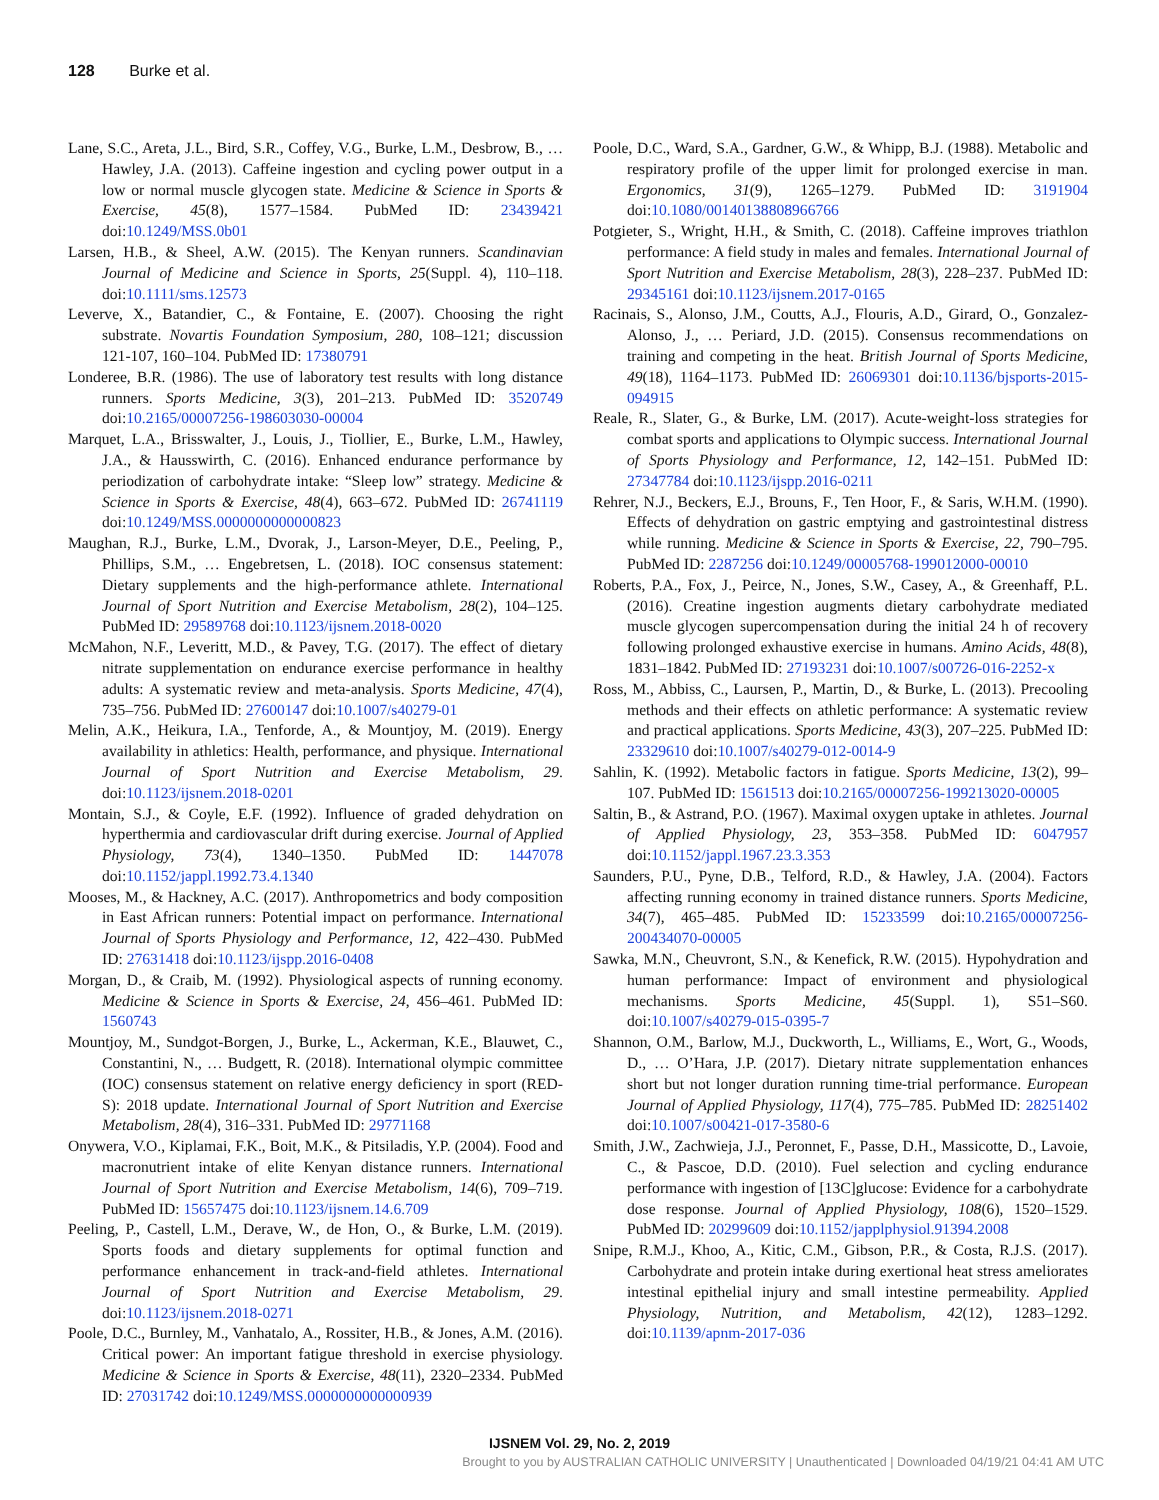128 Burke et al.
Lane, S.C., Areta, J.L., Bird, S.R., Coffey, V.G., Burke, L.M., Desbrow, B., … Hawley, J.A. (2013). Caffeine ingestion and cycling power output in a low or normal muscle glycogen state. Medicine & Science in Sports & Exercise, 45(8), 1577–1584. PubMed ID: 23439421 doi:10.1249/MSS.0b01
Larsen, H.B., & Sheel, A.W. (2015). The Kenyan runners. Scandinavian Journal of Medicine and Science in Sports, 25(Suppl. 4), 110–118. doi:10.1111/sms.12573
Leverve, X., Batandier, C., & Fontaine, E. (2007). Choosing the right substrate. Novartis Foundation Symposium, 280, 108–121; discussion 121-107, 160–104. PubMed ID: 17380791
Londeree, B.R. (1986). The use of laboratory test results with long distance runners. Sports Medicine, 3(3), 201–213. PubMed ID: 3520749 doi:10.2165/00007256-198603030-00004
Marquet, L.A., Brisswalter, J., Louis, J., Tiollier, E., Burke, L.M., Hawley, J.A., & Hausswirth, C. (2016). Enhanced endurance performance by periodization of carbohydrate intake: “Sleep low” strategy. Medicine & Science in Sports & Exercise, 48(4), 663–672. PubMed ID: 26741119 doi:10.1249/MSS.0000000000000823
Maughan, R.J., Burke, L.M., Dvorak, J., Larson-Meyer, D.E., Peeling, P., Phillips, S.M., … Engebretsen, L. (2018). IOC consensus statement: Dietary supplements and the high-performance athlete. International Journal of Sport Nutrition and Exercise Metabolism, 28(2), 104–125. PubMed ID: 29589768 doi:10.1123/ijsnem.2018-0020
McMahon, N.F., Leveritt, M.D., & Pavey, T.G. (2017). The effect of dietary nitrate supplementation on endurance exercise performance in healthy adults: A systematic review and meta-analysis. Sports Medicine, 47(4), 735–756. PubMed ID: 27600147 doi:10.1007/s40279-01
Melin, A.K., Heikura, I.A., Tenforde, A., & Mountjoy, M. (2019). Energy availability in athletics: Health, performance, and physique. International Journal of Sport Nutrition and Exercise Metabolism, 29. doi:10.1123/ijsnem.2018-0201
Montain, S.J., & Coyle, E.F. (1992). Influence of graded dehydration on hyperthermia and cardiovascular drift during exercise. Journal of Applied Physiology, 73(4), 1340–1350. PubMed ID: 1447078 doi:10.1152/jappl.1992.73.4.1340
Mooses, M., & Hackney, A.C. (2017). Anthropometrics and body composition in East African runners: Potential impact on performance. International Journal of Sports Physiology and Performance, 12, 422–430. PubMed ID: 27631418 doi:10.1123/ijspp.2016-0408
Morgan, D., & Craib, M. (1992). Physiological aspects of running economy. Medicine & Science in Sports & Exercise, 24, 456–461. PubMed ID: 1560743
Mountjoy, M., Sundgot-Borgen, J., Burke, L., Ackerman, K.E., Blauwet, C., Constantini, N., … Budgett, R. (2018). International olympic committee (IOC) consensus statement on relative energy deficiency in sport (RED-S): 2018 update. International Journal of Sport Nutrition and Exercise Metabolism, 28(4), 316–331. PubMed ID: 29771168
Onywera, V.O., Kiplamai, F.K., Boit, M.K., & Pitsiladis, Y.P. (2004). Food and macronutrient intake of elite Kenyan distance runners. International Journal of Sport Nutrition and Exercise Metabolism, 14(6), 709–719. PubMed ID: 15657475 doi:10.1123/ijsnem.14.6.709
Peeling, P., Castell, L.M., Derave, W., de Hon, O., & Burke, L.M. (2019). Sports foods and dietary supplements for optimal function and performance enhancement in track-and-field athletes. International Journal of Sport Nutrition and Exercise Metabolism, 29. doi:10.1123/ijsnem.2018-0271
Poole, D.C., Burnley, M., Vanhatalo, A., Rossiter, H.B., & Jones, A.M. (2016). Critical power: An important fatigue threshold in exercise physiology. Medicine & Science in Sports & Exercise, 48(11), 2320–2334. PubMed ID: 27031742 doi:10.1249/MSS.0000000000000939
Poole, D.C., Ward, S.A., Gardner, G.W., & Whipp, B.J. (1988). Metabolic and respiratory profile of the upper limit for prolonged exercise in man. Ergonomics, 31(9), 1265–1279. PubMed ID: 3191904 doi:10.1080/00140138808966766
Potgieter, S., Wright, H.H., & Smith, C. (2018). Caffeine improves triathlon performance: A field study in males and females. International Journal of Sport Nutrition and Exercise Metabolism, 28(3), 228–237. PubMed ID: 29345161 doi:10.1123/ijsnem.2017-0165
Racinais, S., Alonso, J.M., Coutts, A.J., Flouris, A.D., Girard, O., Gonzalez-Alonso, J., … Periard, J.D. (2015). Consensus recommendations on training and competing in the heat. British Journal of Sports Medicine, 49(18), 1164–1173. PubMed ID: 26069301 doi:10.1136/bjsports-2015-094915
Reale, R., Slater, G., & Burke, LM. (2017). Acute-weight-loss strategies for combat sports and applications to Olympic success. International Journal of Sports Physiology and Performance, 12, 142–151. PubMed ID: 27347784 doi:10.1123/ijspp.2016-0211
Rehrer, N.J., Beckers, E.J., Brouns, F., Ten Hoor, F., & Saris, W.H.M. (1990). Effects of dehydration on gastric emptying and gastrointestinal distress while running. Medicine & Science in Sports & Exercise, 22, 790–795. PubMed ID: 2287256 doi:10.1249/00005768-199012000-00010
Roberts, P.A., Fox, J., Peirce, N., Jones, S.W., Casey, A., & Greenhaff, P.L. (2016). Creatine ingestion augments dietary carbohydrate mediated muscle glycogen supercompensation during the initial 24 h of recovery following prolonged exhaustive exercise in humans. Amino Acids, 48(8), 1831–1842. PubMed ID: 27193231 doi:10.1007/s00726-016-2252-x
Ross, M., Abbiss, C., Laursen, P., Martin, D., & Burke, L. (2013). Precooling methods and their effects on athletic performance: A systematic review and practical applications. Sports Medicine, 43(3), 207–225. PubMed ID: 23329610 doi:10.1007/s40279-012-0014-9
Sahlin, K. (1992). Metabolic factors in fatigue. Sports Medicine, 13(2), 99–107. PubMed ID: 1561513 doi:10.2165/00007256-199213020-00005
Saltin, B., & Astrand, P.O. (1967). Maximal oxygen uptake in athletes. Journal of Applied Physiology, 23, 353–358. PubMed ID: 6047957 doi:10.1152/jappl.1967.23.3.353
Saunders, P.U., Pyne, D.B., Telford, R.D., & Hawley, J.A. (2004). Factors affecting running economy in trained distance runners. Sports Medicine, 34(7), 465–485. PubMed ID: 15233599 doi:10.2165/00007256-200434070-00005
Sawka, M.N., Cheuvront, S.N., & Kenefick, R.W. (2015). Hypohydration and human performance: Impact of environment and physiological mechanisms. Sports Medicine, 45(Suppl. 1), S51–S60. doi:10.1007/s40279-015-0395-7
Shannon, O.M., Barlow, M.J., Duckworth, L., Williams, E., Wort, G., Woods, D., … O’Hara, J.P. (2017). Dietary nitrate supplementation enhances short but not longer duration running time-trial performance. European Journal of Applied Physiology, 117(4), 775–785. PubMed ID: 28251402 doi:10.1007/s00421-017-3580-6
Smith, J.W., Zachwieja, J.J., Peronnet, F., Passe, D.H., Massicotte, D., Lavoie, C., & Pascoe, D.D. (2010). Fuel selection and cycling endurance performance with ingestion of [13C]glucose: Evidence for a carbohydrate dose response. Journal of Applied Physiology, 108(6), 1520–1529. PubMed ID: 20299609 doi:10.1152/japplphysiol.91394.2008
Snipe, R.M.J., Khoo, A., Kitic, C.M., Gibson, P.R., & Costa, R.J.S. (2017). Carbohydrate and protein intake during exertional heat stress ameliorates intestinal epithelial injury and small intestine permeability. Applied Physiology, Nutrition, and Metabolism, 42(12), 1283–1292. doi:10.1139/apnm-2017-036
IJSNEM Vol. 29, No. 2, 2019
Brought to you by AUSTRALIAN CATHOLIC UNIVERSITY | Unauthenticated | Downloaded 04/19/21 04:41 AM UTC